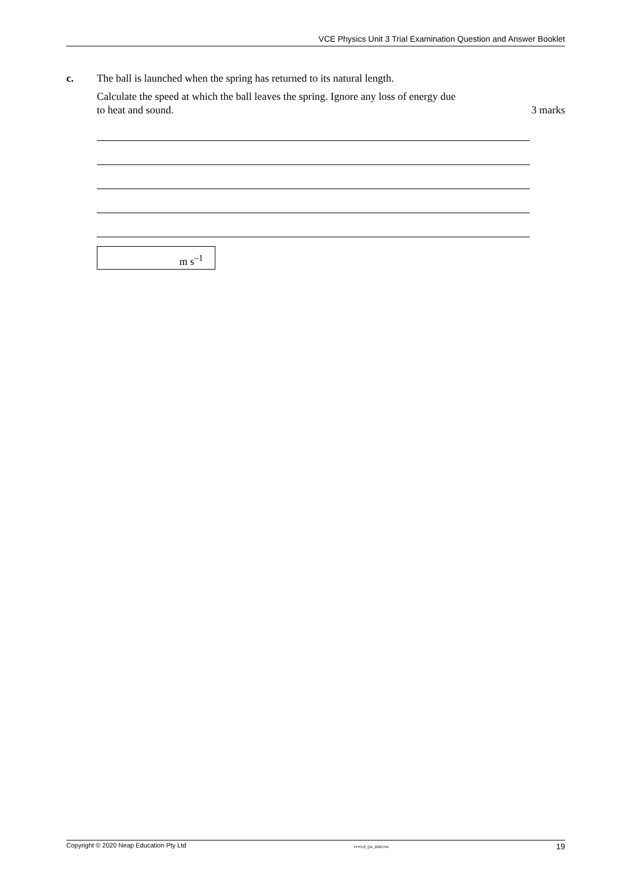VCE Physics Unit 3 Trial Examination Question and Answer Booklet
c.
The ball is launched when the spring has returned to its natural length.
Calculate the speed at which the ball leaves the spring. Ignore any loss of energy due
to heat and sound. 3 marks
m s<sup>–1</sup>
Copyright © 2020 Neap Education Pty Ltd PHYU3_QA_2020.FM 19